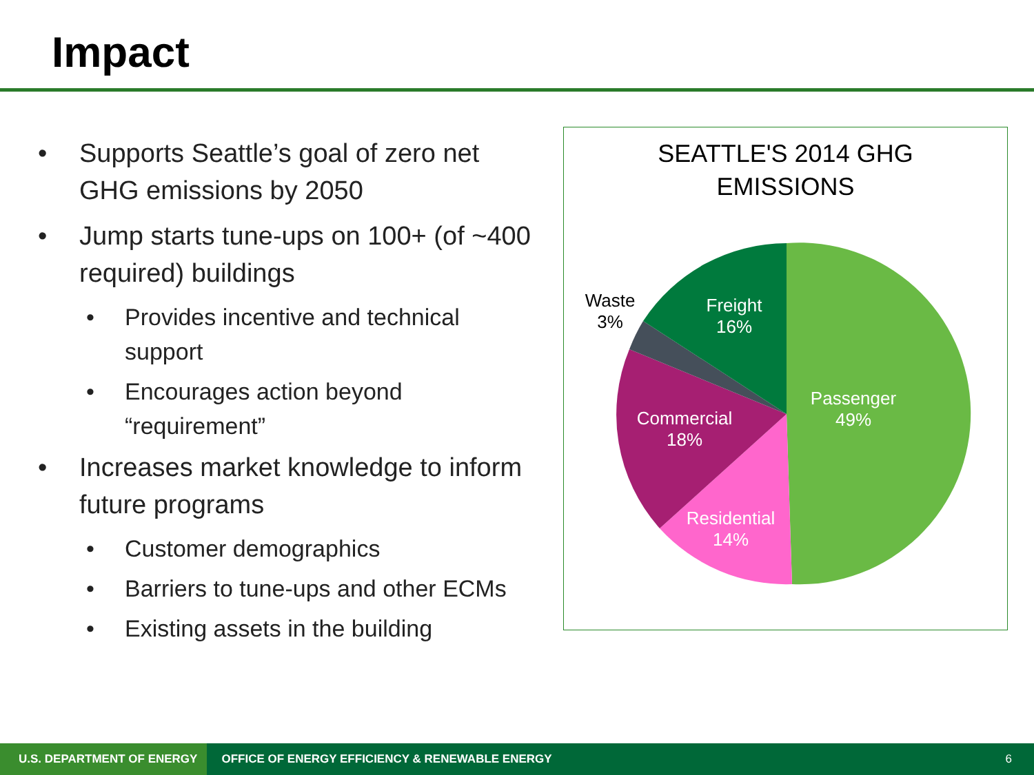Impact
• Supports Seattle’s goal of zero net GHG emissions by 2050
• Jump starts tune-ups on 100+ (of ~400 required) buildings
• Provides incentive and technical support
• Encourages action beyond “requirement”
• Increases market knowledge to inform future programs
• Customer demographics
• Barriers to tune-ups and other ECMs
• Existing assets in the building
SEATTLE'S 2014 GHG
EMISSIONS
Freight
16%
Passenger
49%
Commercial
18%
Residential
14%
Waste
3%
U.S. DEPARTMENT OF ENERGY
OFFICE OF ENERGY EFFICIENCY & RENEWABLE ENERGY
6